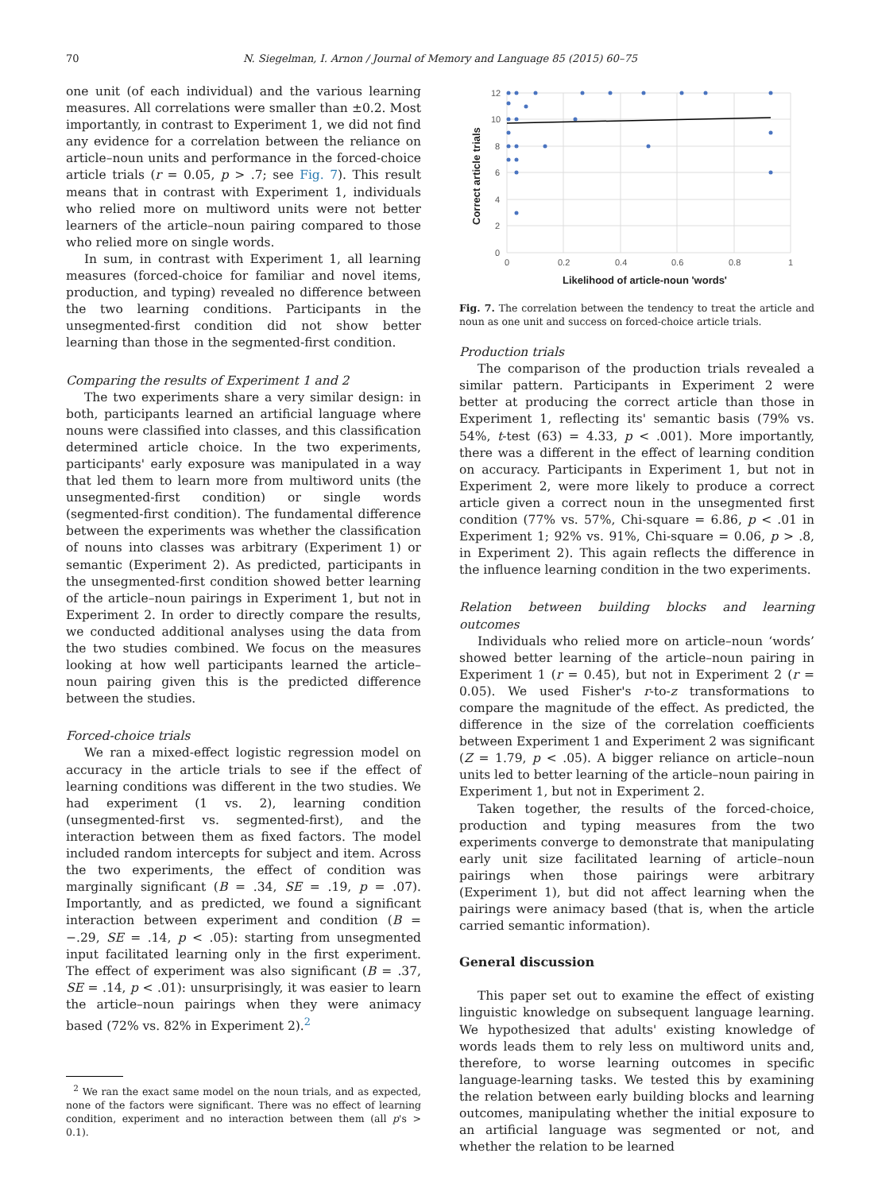70
N. Siegelman, I. Arnon / Journal of Memory and Language 85 (2015) 60–75
one unit (of each individual) and the various learning measures. All correlations were smaller than ±0.2. Most importantly, in contrast to Experiment 1, we did not find any evidence for a correlation between the reliance on article–noun units and performance in the forced-choice article trials (r = 0.05, p > .7; see Fig. 7). This result means that in contrast with Experiment 1, individuals who relied more on multiword units were not better learners of the article–noun pairing compared to those who relied more on single words.
In sum, in contrast with Experiment 1, all learning measures (forced-choice for familiar and novel items, production, and typing) revealed no difference between the two learning conditions. Participants in the unsegmented-first condition did not show better learning than those in the segmented-first condition.
Comparing the results of Experiment 1 and 2
The two experiments share a very similar design: in both, participants learned an artificial language where nouns were classified into classes, and this classification determined article choice. In the two experiments, participants' early exposure was manipulated in a way that led them to learn more from multiword units (the unsegmented-first condition) or single words (segmented-first condition). The fundamental difference between the experiments was whether the classification of nouns into classes was arbitrary (Experiment 1) or semantic (Experiment 2). As predicted, participants in the unsegmented-first condition showed better learning of the article–noun pairings in Experiment 1, but not in Experiment 2. In order to directly compare the results, we conducted additional analyses using the data from the two studies combined. We focus on the measures looking at how well participants learned the article–noun pairing given this is the predicted difference between the studies.
Forced-choice trials
We ran a mixed-effect logistic regression model on accuracy in the article trials to see if the effect of learning conditions was different in the two studies. We had experiment (1 vs. 2), learning condition (unsegmented-first vs. segmented-first), and the interaction between them as fixed factors. The model included random intercepts for subject and item. Across the two experiments, the effect of condition was marginally significant (B = .34, SE = .19, p = .07). Importantly, and as predicted, we found a significant interaction between experiment and condition (B = −.29, SE = .14, p < .05): starting from unsegmented input facilitated learning only in the first experiment. The effect of experiment was also significant (B = .37, SE = .14, p < .01): unsurprisingly, it was easier to learn the article–noun pairings when they were animacy based (72% vs. 82% in Experiment 2).<sup>2</sup>
<sup>2</sup> We ran the exact same model on the noun trials, and as expected, none of the factors were significant. There was no effect of learning condition, experiment and no interaction between them (all p's > 0.1).
12
10
8
6
4
2
0
0
0.2
0.4
0.6
0.8
1
Correct article trials
Likelihood of article-noun 'words'
Fig. 7. The correlation between the tendency to treat the article and noun as one unit and success on forced-choice article trials.
Production trials
The comparison of the production trials revealed a similar pattern. Participants in Experiment 2 were better at producing the correct article than those in Experiment 1, reflecting its' semantic basis (79% vs. 54%, t-test (63) = 4.33, p < .001). More importantly, there was a different in the effect of learning condition on accuracy. Participants in Experiment 1, but not in Experiment 2, were more likely to produce a correct article given a correct noun in the unsegmented first condition (77% vs. 57%, Chi-square = 6.86, p < .01 in Experiment 1; 92% vs. 91%, Chi-square = 0.06, p > .8, in Experiment 2). This again reflects the difference in the influence learning condition in the two experiments.
Relation between building blocks and learning outcomes
Individuals who relied more on article–noun ‘words’ showed better learning of the article–noun pairing in Experiment 1 (r = 0.45), but not in Experiment 2 (r = 0.05). We used Fisher's r-to-z transformations to compare the magnitude of the effect. As predicted, the difference in the size of the correlation coefficients between Experiment 1 and Experiment 2 was significant (Z = 1.79, p < .05). A bigger reliance on article–noun units led to better learning of the article–noun pairing in Experiment 1, but not in Experiment 2.
Taken together, the results of the forced-choice, production and typing measures from the two experiments converge to demonstrate that manipulating early unit size facilitated learning of article–noun pairings when those pairings were arbitrary (Experiment 1), but did not affect learning when the pairings were animacy based (that is, when the article carried semantic information).
General discussion
This paper set out to examine the effect of existing linguistic knowledge on subsequent language learning. We hypothesized that adults' existing knowledge of words leads them to rely less on multiword units and, therefore, to worse learning outcomes in specific language-learning tasks. We tested this by examining the relation between early building blocks and learning outcomes, manipulating whether the initial exposure to an artificial language was segmented or not, and whether the relation to be learned